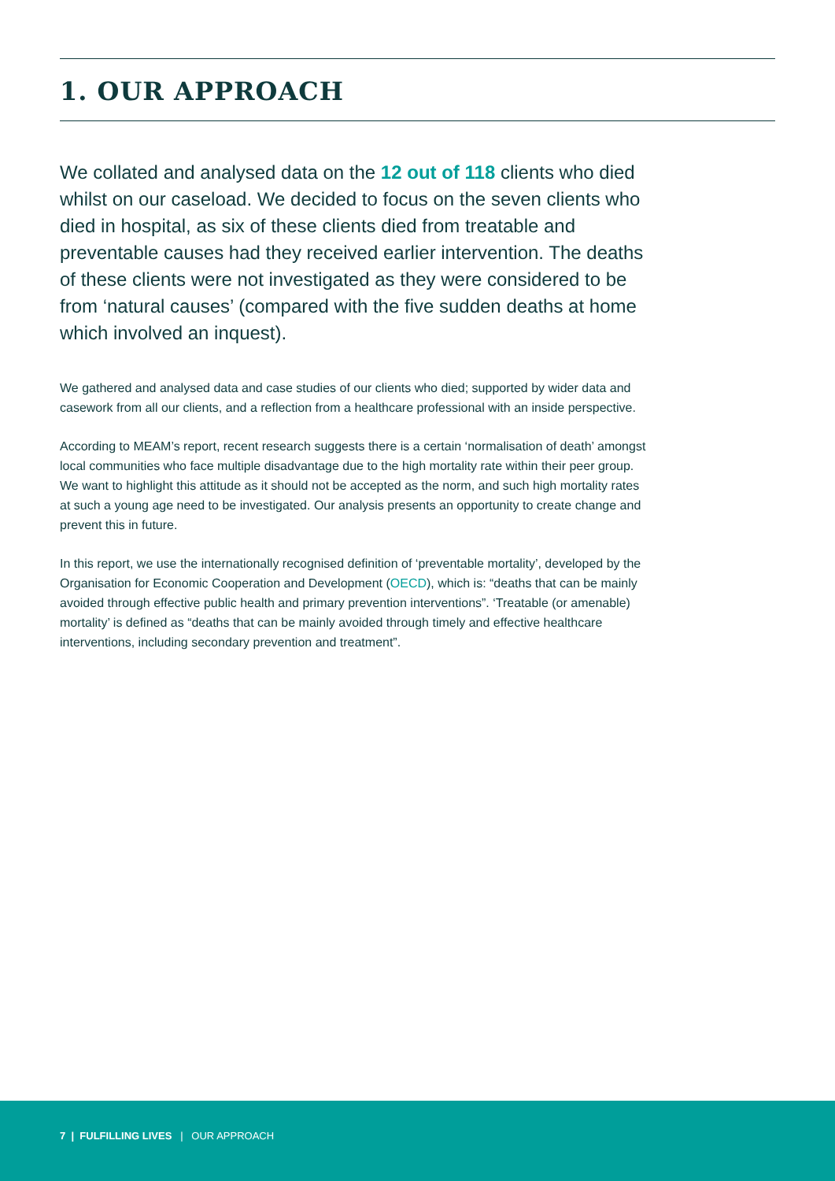1. OUR APPROACH
We collated and analysed data on the 12 out of 118 clients who died whilst on our caseload. We decided to focus on the seven clients who died in hospital, as six of these clients died from treatable and preventable causes had they received earlier intervention. The deaths of these clients were not investigated as they were considered to be from ‘natural causes’ (compared with the five sudden deaths at home which involved an inquest).
We gathered and analysed data and case studies of our clients who died; supported by wider data and casework from all our clients, and a reflection from a healthcare professional with an inside perspective.
According to MEAM’s report, recent research suggests there is a certain ‘normalisation of death’ amongst local communities who face multiple disadvantage due to the high mortality rate within their peer group. We want to highlight this attitude as it should not be accepted as the norm, and such high mortality rates at such a young age need to be investigated. Our analysis presents an opportunity to create change and prevent this in future.
In this report, we use the internationally recognised definition of ‘preventable mortality’, developed by the Organisation for Economic Cooperation and Development (OECD), which is: “deaths that can be mainly avoided through effective public health and primary prevention interventions”. ‘Treatable (or amenable) mortality’ is defined as “deaths that can be mainly avoided through timely and effective healthcare interventions, including secondary prevention and treatment”.
7 | FULFILLING LIVES | OUR APPROACH